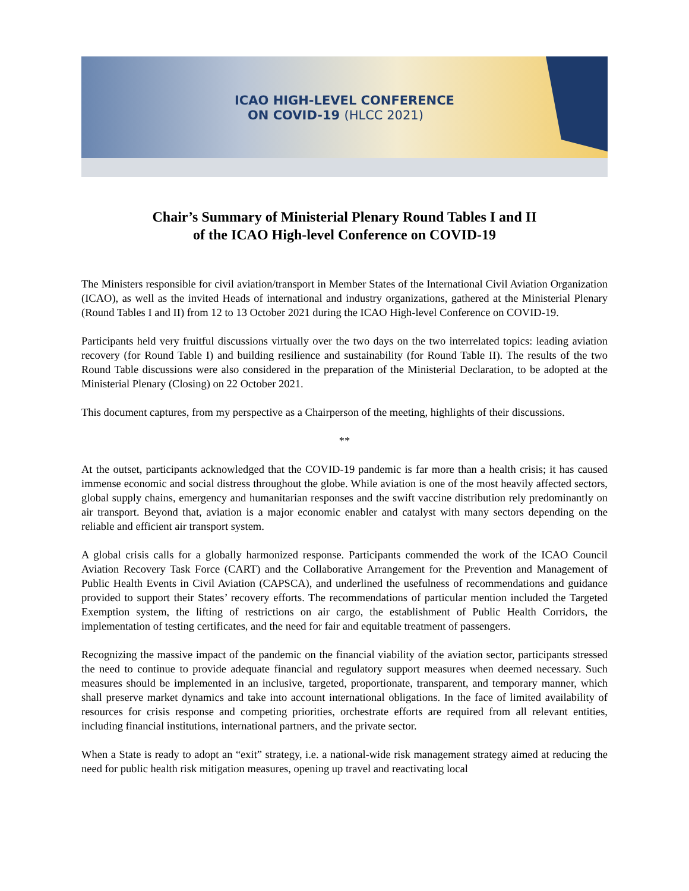ICAO HIGH-LEVEL CONFERENCE
ON COVID-19 (HLCC 2021)
Chair’s Summary of Ministerial Plenary Round Tables I and II
of the ICAO High-level Conference on COVID-19
The Ministers responsible for civil aviation/transport in Member States of the International Civil Aviation Organization (ICAO), as well as the invited Heads of international and industry organizations, gathered at the Ministerial Plenary (Round Tables I and II) from 12 to 13 October 2021 during the ICAO High-level Conference on COVID-19.
Participants held very fruitful discussions virtually over the two days on the two interrelated topics: leading aviation recovery (for Round Table I) and building resilience and sustainability (for Round Table II). The results of the two Round Table discussions were also considered in the preparation of the Ministerial Declaration, to be adopted at the Ministerial Plenary (Closing) on 22 October 2021.
This document captures, from my perspective as a Chairperson of the meeting, highlights of their discussions.
**
At the outset, participants acknowledged that the COVID-19 pandemic is far more than a health crisis; it has caused immense economic and social distress throughout the globe. While aviation is one of the most heavily affected sectors, global supply chains, emergency and humanitarian responses and the swift vaccine distribution rely predominantly on air transport. Beyond that, aviation is a major economic enabler and catalyst with many sectors depending on the reliable and efficient air transport system.
A global crisis calls for a globally harmonized response. Participants commended the work of the ICAO Council Aviation Recovery Task Force (CART) and the Collaborative Arrangement for the Prevention and Management of Public Health Events in Civil Aviation (CAPSCA), and underlined the usefulness of recommendations and guidance provided to support their States’ recovery efforts. The recommendations of particular mention included the Targeted Exemption system, the lifting of restrictions on air cargo, the establishment of Public Health Corridors, the implementation of testing certificates, and the need for fair and equitable treatment of passengers.
Recognizing the massive impact of the pandemic on the financial viability of the aviation sector, participants stressed the need to continue to provide adequate financial and regulatory support measures when deemed necessary. Such measures should be implemented in an inclusive, targeted, proportionate, transparent, and temporary manner, which shall preserve market dynamics and take into account international obligations. In the face of limited availability of resources for crisis response and competing priorities, orchestrate efforts are required from all relevant entities, including financial institutions, international partners, and the private sector.
When a State is ready to adopt an “exit” strategy, i.e. a national-wide risk management strategy aimed at reducing the need for public health risk mitigation measures, opening up travel and reactivating local